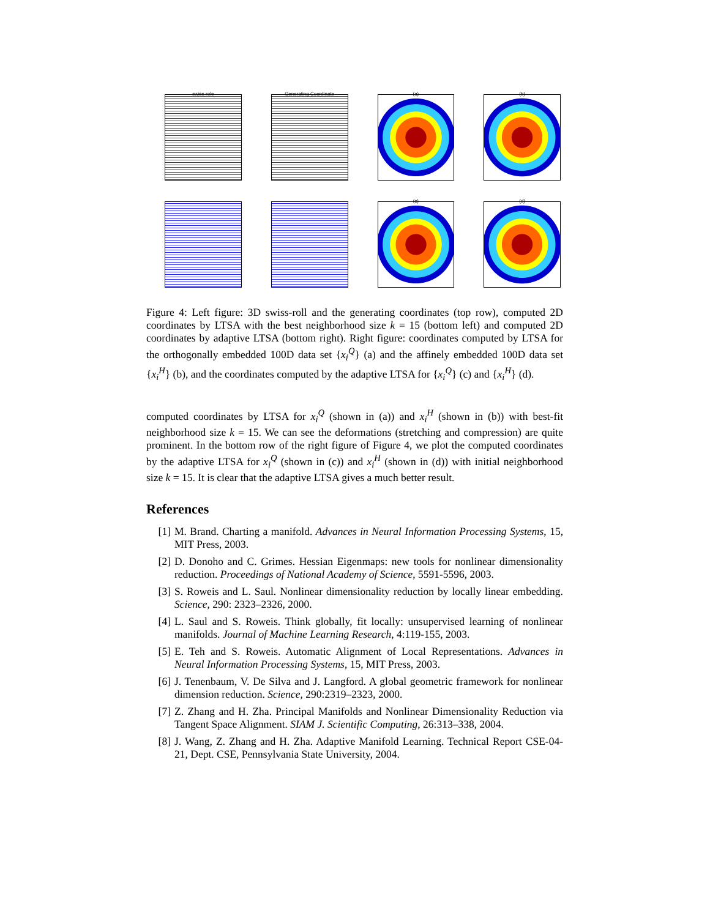swiss role
Generating Coordinate
(a)
(b)
(c)
(d)
Figure 4: Left figure: 3D swiss-roll and the generating coordinates (top row), computed 2D coordinates by LTSA with the best neighborhood size k = 15 (bottom left) and computed 2D coordinates by adaptive LTSA (bottom right). Right figure: coordinates computed by LTSA for the orthogonally embedded 100D data set {x<sub>i</sub><sup>Q</sup>} (a) and the affinely embedded 100D data set {x<sub>i</sub><sup>H</sup>} (b), and the coordinates computed by the adaptive LTSA for {x<sub>i</sub><sup>Q</sup>} (c) and {x<sub>i</sub><sup>H</sup>} (d).
computed coordinates by LTSA for x<sub>i</sub><sup>Q</sup> (shown in (a)) and x<sub>i</sub><sup>H</sup> (shown in (b)) with best-fit neighborhood size k = 15. We can see the deformations (stretching and compression) are quite prominent. In the bottom row of the right figure of Figure 4, we plot the computed coordinates by the adaptive LTSA for x<sub>i</sub><sup>Q</sup> (shown in (c)) and x<sub>i</sub><sup>H</sup> (shown in (d)) with initial neighborhood size k = 15. It is clear that the adaptive LTSA gives a much better result.
References
[1] M. Brand. Charting a manifold. Advances in Neural Information Processing Systems, 15, MIT Press, 2003.
[2] D. Donoho and C. Grimes. Hessian Eigenmaps: new tools for nonlinear dimensionality reduction. Proceedings of National Academy of Science, 5591-5596, 2003.
[3] S. Roweis and L. Saul. Nonlinear dimensionality reduction by locally linear embedding. Science, 290: 2323–2326, 2000.
[4] L. Saul and S. Roweis. Think globally, fit locally: unsupervised learning of nonlinear manifolds. Journal of Machine Learning Research, 4:119-155, 2003.
[5] E. Teh and S. Roweis. Automatic Alignment of Local Representations. Advances in Neural Information Processing Systems, 15, MIT Press, 2003.
[6] J. Tenenbaum, V. De Silva and J. Langford. A global geometric framework for nonlinear dimension reduction. Science, 290:2319–2323, 2000.
[7] Z. Zhang and H. Zha. Principal Manifolds and Nonlinear Dimensionality Reduction via Tangent Space Alignment. SIAM J. Scientific Computing, 26:313–338, 2004.
[8] J. Wang, Z. Zhang and H. Zha. Adaptive Manifold Learning. Technical Report CSE-04-21, Dept. CSE, Pennsylvania State University, 2004.